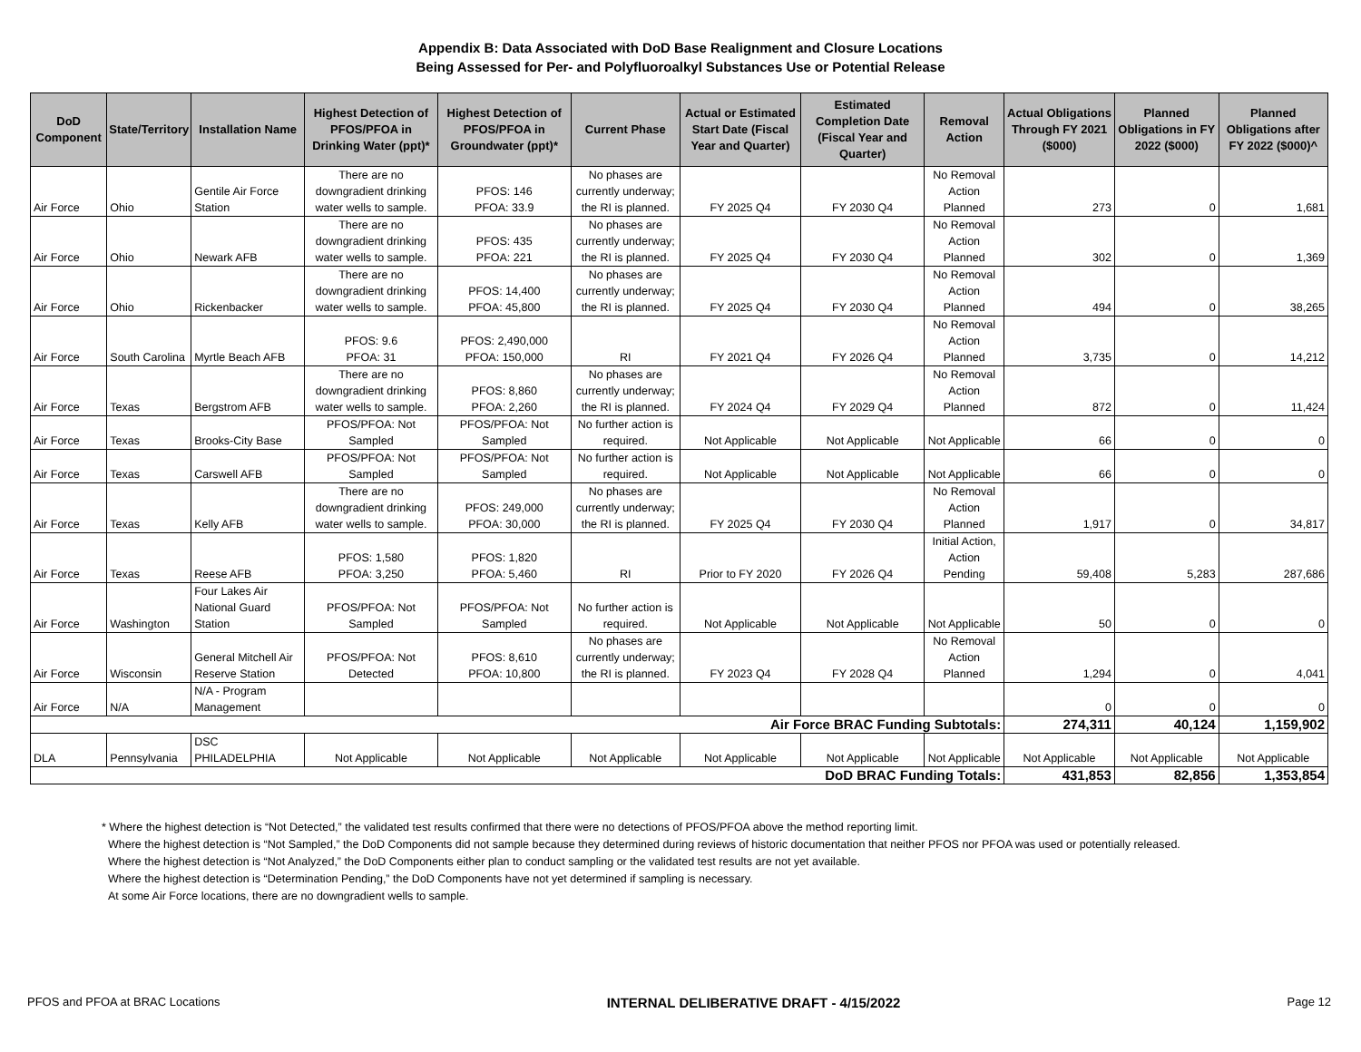Appendix B: Data Associated with DoD Base Realignment and Closure Locations
Being Assessed for Per- and Polyfluoroalkyl Substances Use or Potential Release
| DoD Component | State/Territory | Installation Name | Highest Detection of PFOS/PFOA in Drinking Water (ppt)* | Highest Detection of PFOS/PFOA in Groundwater (ppt)* | Current Phase | Actual or Estimated Start Date (Fiscal Year and Quarter) | Estimated Completion Date (Fiscal Year and Quarter) | Removal Action | Actual Obligations Through FY 2021 ($000) | Planned Obligations in FY 2022 ($000) | Planned Obligations after FY 2022 ($000)^ |
| --- | --- | --- | --- | --- | --- | --- | --- | --- | --- | --- | --- |
| Air Force | Ohio | Gentile Air Force Station | There are no downgradient drinking water wells to sample. | PFOS: 146 PFOA: 33.9 | No phases are currently underway; the RI is planned. | FY 2025 Q4 | FY 2030 Q4 | No Removal Action Planned | 273 | 0 | 1,681 |
| Air Force | Ohio | Newark AFB | There are no downgradient drinking water wells to sample. | PFOS: 435 PFOA: 221 | No phases are currently underway; the RI is planned. | FY 2025 Q4 | FY 2030 Q4 | No Removal Action Planned | 302 | 0 | 1,369 |
| Air Force | Ohio | Rickenbacker | There are no downgradient drinking water wells to sample. | PFOS: 14,400 PFOA: 45,800 | No phases are currently underway; the RI is planned. | FY 2025 Q4 | FY 2030 Q4 | No Removal Action Planned | 494 | 0 | 38,265 |
| Air Force | South Carolina | Myrtle Beach AFB | PFOS: 9.6 PFOA: 31 | PFOS: 2,490,000 PFOA: 150,000 | RI | FY 2021 Q4 | FY 2026 Q4 | No Removal Action Planned | 3,735 | 0 | 14,212 |
| Air Force | Texas | Bergstrom AFB | There are no downgradient drinking water wells to sample. | PFOS: 8,860 PFOA: 2,260 | No phases are currently underway; the RI is planned. | FY 2024 Q4 | FY 2029 Q4 | No Removal Action Planned | 872 | 0 | 11,424 |
| Air Force | Texas | Brooks-City Base | PFOS/PFOA: Not Sampled | PFOS/PFOA: Not Sampled | No further action is required. | Not Applicable | Not Applicable | Not Applicable | 66 | 0 | 0 |
| Air Force | Texas | Carswell AFB | PFOS/PFOA: Not Sampled | PFOS/PFOA: Not Sampled | No further action is required. | Not Applicable | Not Applicable | Not Applicable | 66 | 0 | 0 |
| Air Force | Texas | Kelly AFB | There are no downgradient drinking water wells to sample. | PFOS: 249,000 PFOA: 30,000 | No phases are currently underway; the RI is planned. | FY 2025 Q4 | FY 2030 Q4 | No Removal Action Planned | 1,917 | 0 | 34,817 |
| Air Force | Texas | Reese AFB | PFOS: 1,580 PFOA: 3,250 | PFOS: 1,820 PFOA: 5,460 | RI | Prior to FY 2020 | FY 2026 Q4 | Initial Action, Action Pending | 59,408 | 5,283 | 287,686 |
| Air Force | Washington | Four Lakes Air National Guard Station | PFOS/PFOA: Not Sampled | PFOS/PFOA: Not Sampled | No further action is required. | Not Applicable | Not Applicable | Not Applicable | 50 | 0 | 0 |
| Air Force | Wisconsin | General Mitchell Air Reserve Station | PFOS/PFOA: Not Detected | PFOS: 8,610 PFOA: 10,800 | No phases are currently underway; the RI is planned. | FY 2023 Q4 | FY 2028 Q4 | No Removal Action Planned | 1,294 | 0 | 4,041 |
| Air Force | N/A | N/A - Program Management | | | | | | | 0 | 0 | 0 |
| Air Force BRAC Funding Subtotals: | | | | | | | | | 274,311 | 40,124 | 1,159,902 |
| DLA | Pennsylvania | DSC PHILADELPHIA | Not Applicable | Not Applicable | Not Applicable | Not Applicable | Not Applicable | Not Applicable | Not Applicable | Not Applicable | Not Applicable |
| DoD BRAC Funding Totals: | | | | | | | | | 431,853 | 82,856 | 1,353,854 |
* Where the highest detection is “Not Detected,” the validated test results confirmed that there were no detections of PFOS/PFOA above the method reporting limit.
Where the highest detection is “Not Sampled,” the DoD Components did not sample because they determined during reviews of historic documentation that neither PFOS nor PFOA was used or potentially released.
Where the highest detection is “Not Analyzed,” the DoD Components either plan to conduct sampling or the validated test results are not yet available.
Where the highest detection is “Determination Pending,” the DoD Components have not yet determined if sampling is necessary.
At some Air Force locations, there are no downgradient wells to sample.
PFOS and PFOA at BRAC Locations INTERNAL DELIBERATIVE DRAFT - 4/15/2022 Page 12